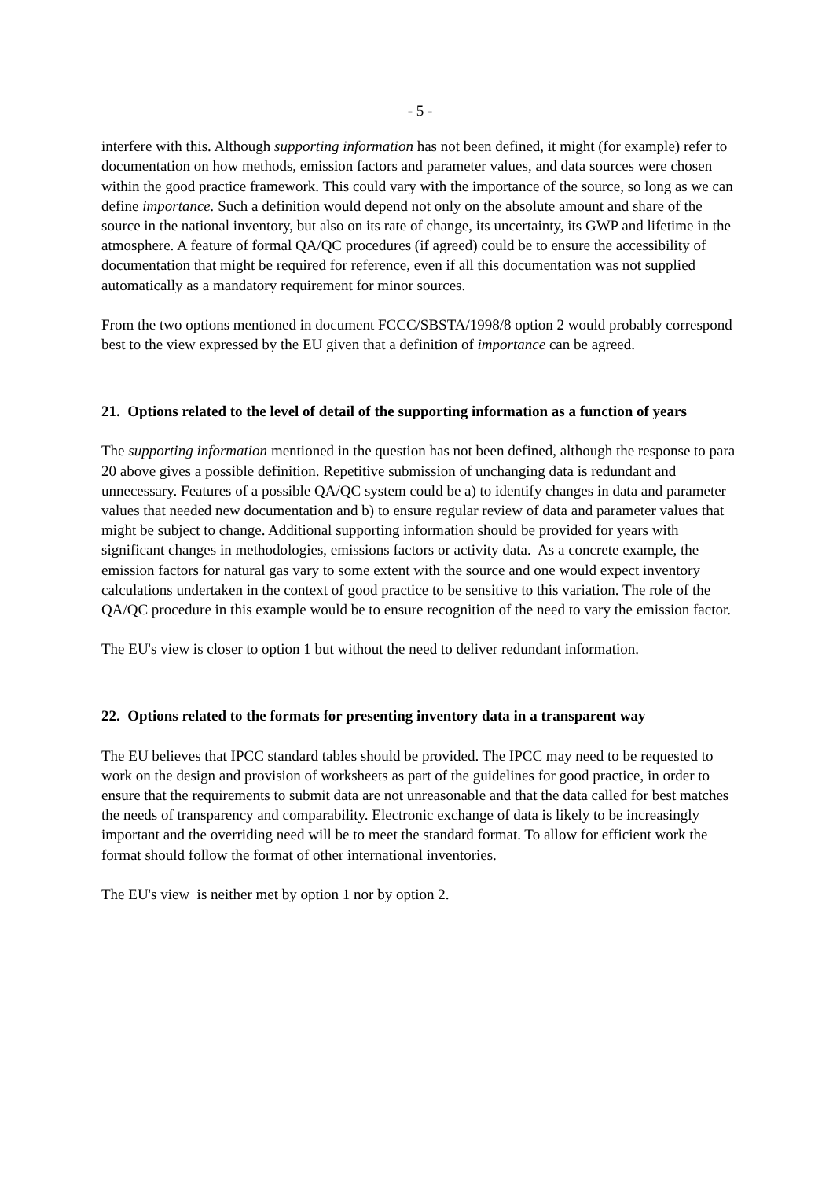- 5 -
interfere with this. Although supporting information has not been defined, it might (for example) refer to documentation on how methods, emission factors and parameter values, and data sources were chosen within the good practice framework. This could vary with the importance of the source, so long as we can define importance. Such a definition would depend not only on the absolute amount and share of the source in the national inventory, but also on its rate of change, its uncertainty, its GWP and lifetime in the atmosphere. A feature of formal QA/QC procedures (if agreed) could be to ensure the accessibility of documentation that might be required for reference, even if all this documentation was not supplied automatically as a mandatory requirement for minor sources.
From the two options mentioned in document FCCC/SBSTA/1998/8 option 2 would probably correspond best to the view expressed by the EU given that a definition of importance can be agreed.
21. Options related to the level of detail of the supporting information as a function of years
The supporting information mentioned in the question has not been defined, although the response to para 20 above gives a possible definition. Repetitive submission of unchanging data is redundant and unnecessary. Features of a possible QA/QC system could be a) to identify changes in data and parameter values that needed new documentation and b) to ensure regular review of data and parameter values that might be subject to change. Additional supporting information should be provided for years with significant changes in methodologies, emissions factors or activity data. As a concrete example, the emission factors for natural gas vary to some extent with the source and one would expect inventory calculations undertaken in the context of good practice to be sensitive to this variation. The role of the QA/QC procedure in this example would be to ensure recognition of the need to vary the emission factor.
The EU's view is closer to option 1 but without the need to deliver redundant information.
22. Options related to the formats for presenting inventory data in a transparent way
The EU believes that IPCC standard tables should be provided. The IPCC may need to be requested to work on the design and provision of worksheets as part of the guidelines for good practice, in order to ensure that the requirements to submit data are not unreasonable and that the data called for best matches the needs of transparency and comparability. Electronic exchange of data is likely to be increasingly important and the overriding need will be to meet the standard format. To allow for efficient work the format should follow the format of other international inventories.
The EU's view is neither met by option 1 nor by option 2.